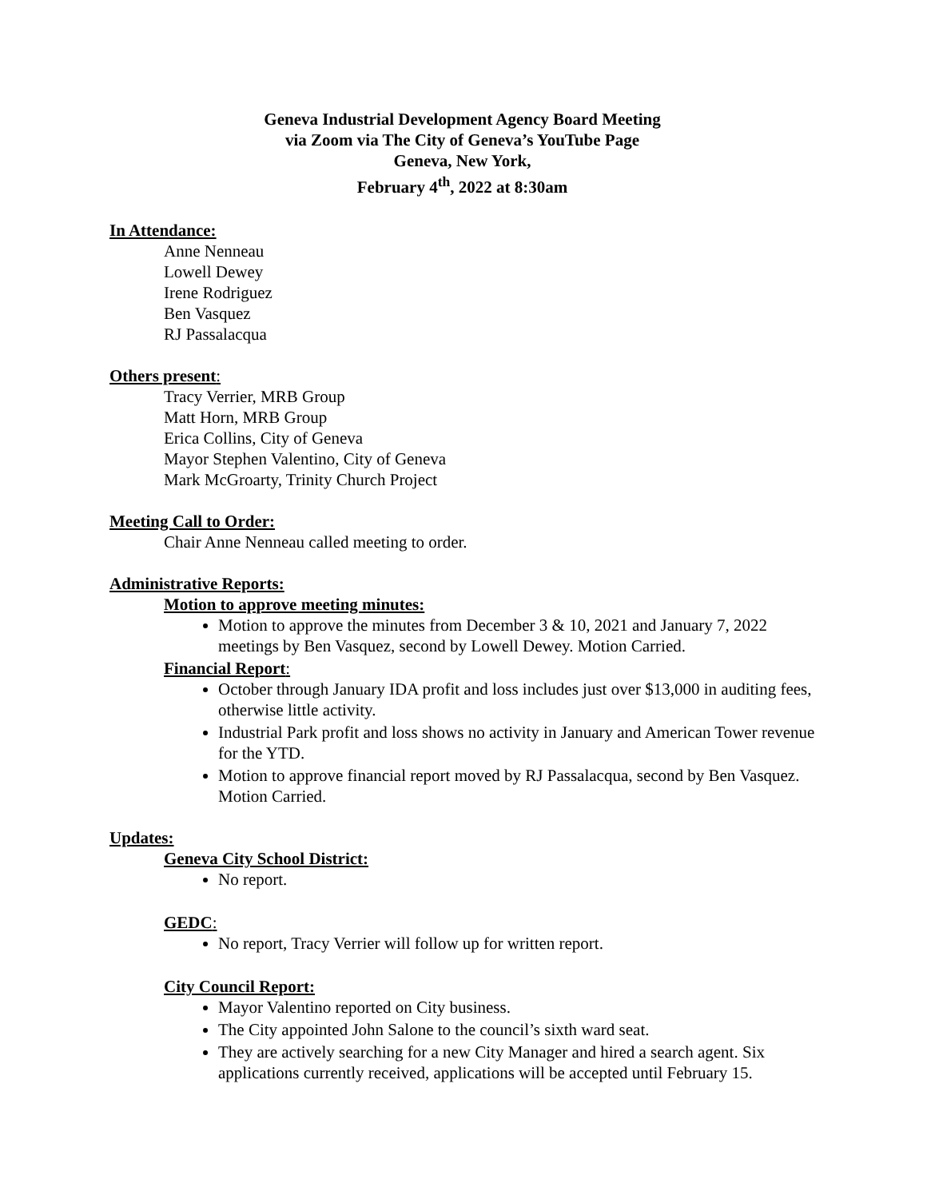Geneva Industrial Development Agency Board Meeting
via Zoom via The City of Geneva’s YouTube Page
Geneva, New York,
February 4<sup>th</sup>, 2022 at 8:30am
In Attendance:
Anne Nenneau
Lowell Dewey
Irene Rodriguez
Ben Vasquez
RJ Passalacqua
Others present:
Tracy Verrier, MRB Group
Matt Horn, MRB Group
Erica Collins, City of Geneva
Mayor Stephen Valentino, City of Geneva
Mark McGroarty, Trinity Church Project
Meeting Call to Order:
Chair Anne Nenneau called meeting to order.
Administrative Reports:
Motion to approve meeting minutes:
Motion to approve the minutes from December 3 & 10, 2021 and January 7, 2022 meetings by Ben Vasquez, second by Lowell Dewey. Motion Carried.
Financial Report:
October through January IDA profit and loss includes just over $13,000 in auditing fees, otherwise little activity.
Industrial Park profit and loss shows no activity in January and American Tower revenue for the YTD.
Motion to approve financial report moved by RJ Passalacqua, second by Ben Vasquez. Motion Carried.
Updates:
Geneva City School District:
No report.
GEDC:
No report, Tracy Verrier will follow up for written report.
City Council Report:
Mayor Valentino reported on City business.
The City appointed John Salone to the council’s sixth ward seat.
They are actively searching for a new City Manager and hired a search agent. Six applications currently received, applications will be accepted until February 15.